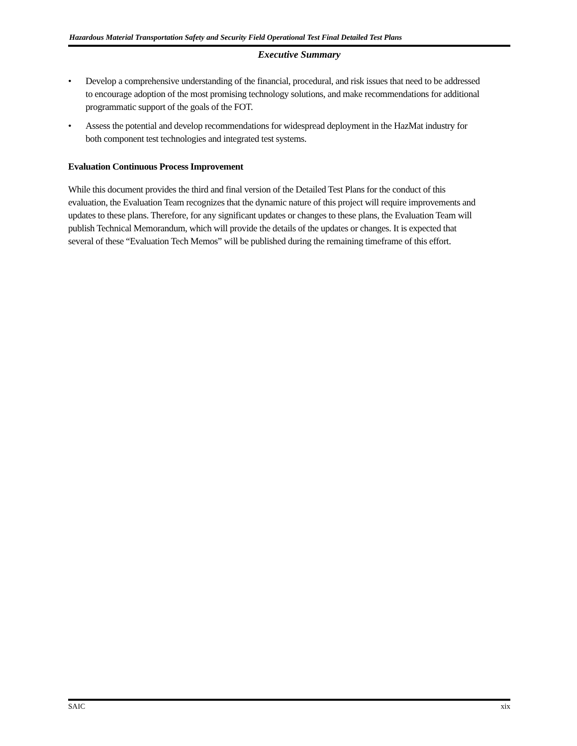Hazardous Material Transportation Safety and Security Field Operational Test Final Detailed Test Plans
Executive Summary
• Develop a comprehensive understanding of the financial, procedural, and risk issues that need to be addressed to encourage adoption of the most promising technology solutions, and make recommendations for additional programmatic support of the goals of the FOT.
• Assess the potential and develop recommendations for widespread deployment in the HazMat industry for both component test technologies and integrated test systems.
Evaluation Continuous Process Improvement
While this document provides the third and final version of the Detailed Test Plans for the conduct of this evaluation, the Evaluation Team recognizes that the dynamic nature of this project will require improvements and updates to these plans. Therefore, for any significant updates or changes to these plans, the Evaluation Team will publish Technical Memorandum, which will provide the details of the updates or changes. It is expected that several of these “Evaluation Tech Memos” will be published during the remaining timeframe of this effort.
SAIC xix